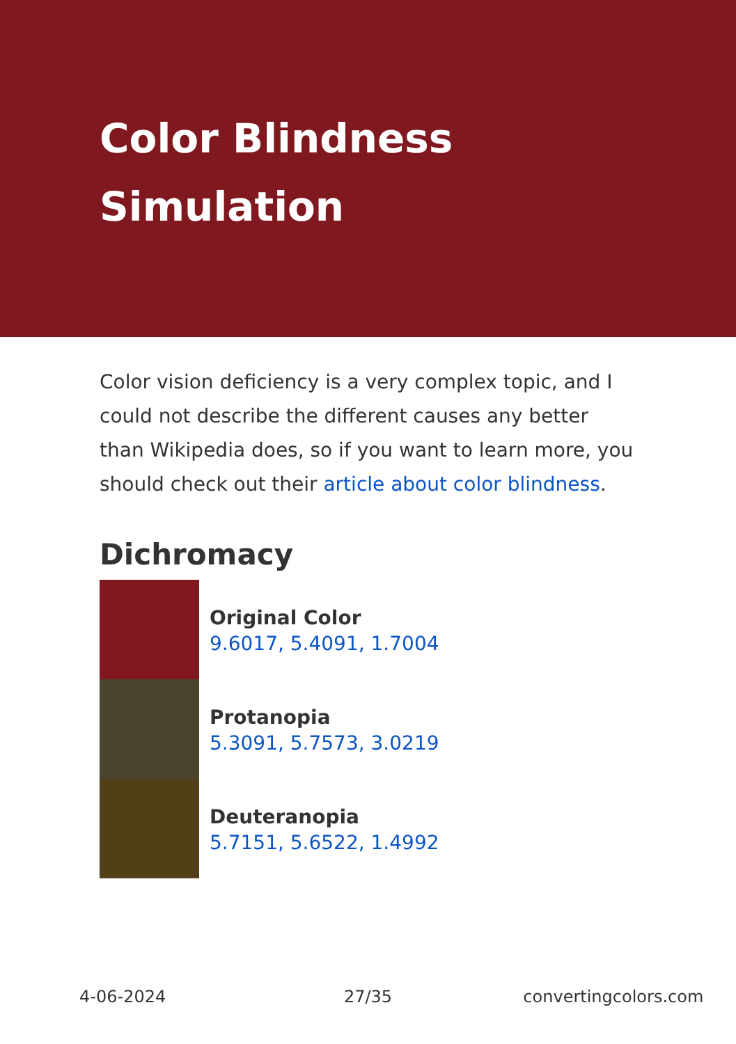Color Blindness Simulation
Color vision deficiency is a very complex topic, and I could not describe the different causes any better than Wikipedia does, so if you want to learn more, you should check out their article about color blindness.
Dichromacy
Original Color
9.6017, 5.4091, 1.7004
Protanopia
5.3091, 5.7573, 3.0219
Deuteranopia
5.7151, 5.6522, 1.4992
4-06-2024 27/35 convertingcolors.com